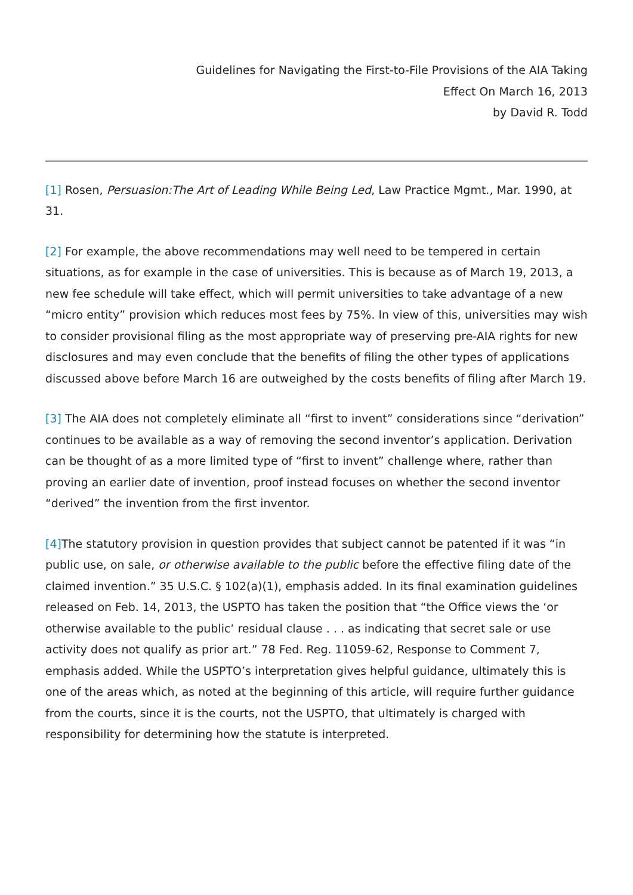Guidelines for Navigating the First-to-File Provisions of the AIA Taking
Effect On March 16, 2013
by David R. Todd
[1] Rosen, Persuasion:The Art of Leading While Being Led, Law Practice Mgmt., Mar. 1990, at 31.
[2] For example, the above recommendations may well need to be tempered in certain situations, as for example in the case of universities. This is because as of March 19, 2013, a new fee schedule will take effect, which will permit universities to take advantage of a new “micro entity” provision which reduces most fees by 75%. In view of this, universities may wish to consider provisional filing as the most appropriate way of preserving pre-AIA rights for new disclosures and may even conclude that the benefits of filing the other types of applications discussed above before March 16 are outweighed by the costs benefits of filing after March 19.
[3] The AIA does not completely eliminate all “first to invent” considerations since “derivation” continues to be available as a way of removing the second inventor’s application. Derivation can be thought of as a more limited type of “first to invent” challenge where, rather than proving an earlier date of invention, proof instead focuses on whether the second inventor “derived” the invention from the first inventor.
[4] The statutory provision in question provides that subject cannot be patented if it was “in public use, on sale, or otherwise available to the public before the effective filing date of the claimed invention.” 35 U.S.C. § 102(a)(1), emphasis added. In its final examination guidelines released on Feb. 14, 2013, the USPTO has taken the position that “the Office views the ‘or otherwise available to the public’ residual clause . . . as indicating that secret sale or use activity does not qualify as prior art.” 78 Fed. Reg. 11059-62, Response to Comment 7, emphasis added. While the USPTO’s interpretation gives helpful guidance, ultimately this is one of the areas which, as noted at the beginning of this article, will require further guidance from the courts, since it is the courts, not the USPTO, that ultimately is charged with responsibility for determining how the statute is interpreted.